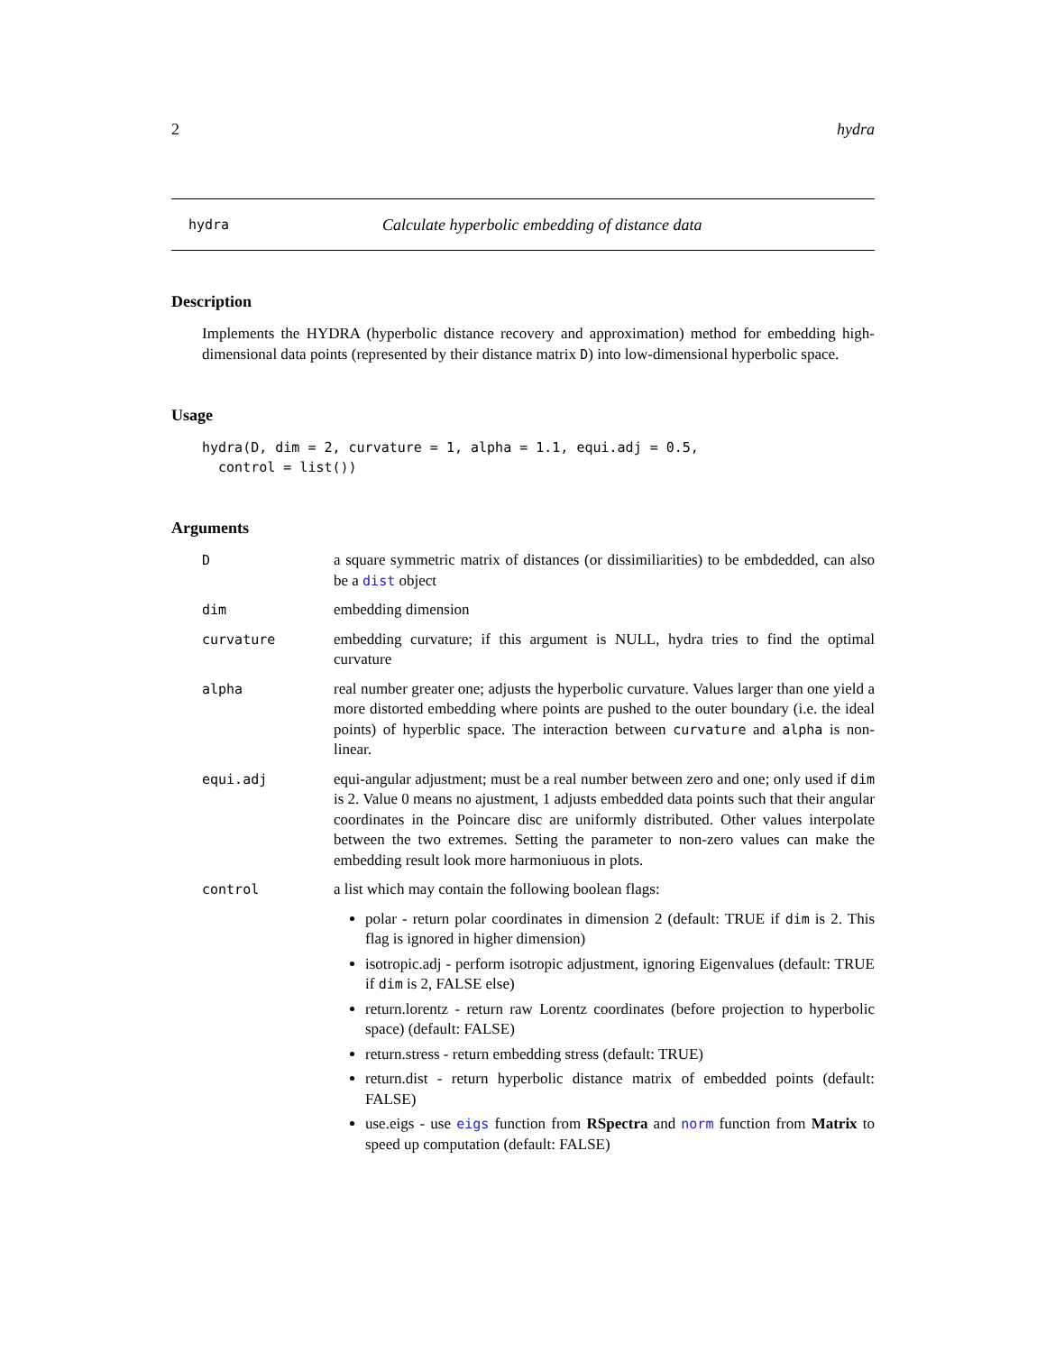2 hydra
hydra Calculate hyperbolic embedding of distance data
Description
Implements the HYDRA (hyperbolic distance recovery and approximation) method for embedding high-dimensional data points (represented by their distance matrix D) into low-dimensional hyperbolic space.
Usage
hydra(D, dim = 2, curvature = 1, alpha = 1.1, equi.adj = 0.5,
  control = list())
Arguments
| D | a square symmetric matrix of distances (or dissimiliarities) to be embdedded, can also be a dist object |
| dim | embedding dimension |
| curvature | embedding curvature; if this argument is NULL, hydra tries to find the optimal curvature |
| alpha | real number greater one; adjusts the hyperbolic curvature. Values larger than one yield a more distorted embedding where points are pushed to the outer boundary (i.e. the ideal points) of hyperblic space. The interaction between curvature and alpha is non-linear. |
| equi.adj | equi-angular adjustment; must be a real number between zero and one; only used if dim is 2. Value 0 means no ajustment, 1 adjusts embedded data points such that their angular coordinates in the Poincare disc are uniformly distributed. Other values interpolate between the two extremes. Setting the parameter to non-zero values can make the embedding result look more harmoniuous in plots. |
| control | a list which may contain the following boolean flags: polar - return polar coordinates in dimension 2 (default: TRUE if dim is 2. This flag is ignored in higher dimension) isotropic.adj - perform isotropic adjustment, ignoring Eigenvalues (default: TRUE if dim is 2, FALSE else) return.lorentz - return raw Lorentz coordinates (before projection to hyperbolic space) (default: FALSE) return.stress - return embedding stress (default: TRUE) return.dist - return hyperbolic distance matrix of embedded points (default: FALSE) use.eigs - use eigs function from RSpectra and norm function from Matrix to speed up computation (default: FALSE) |